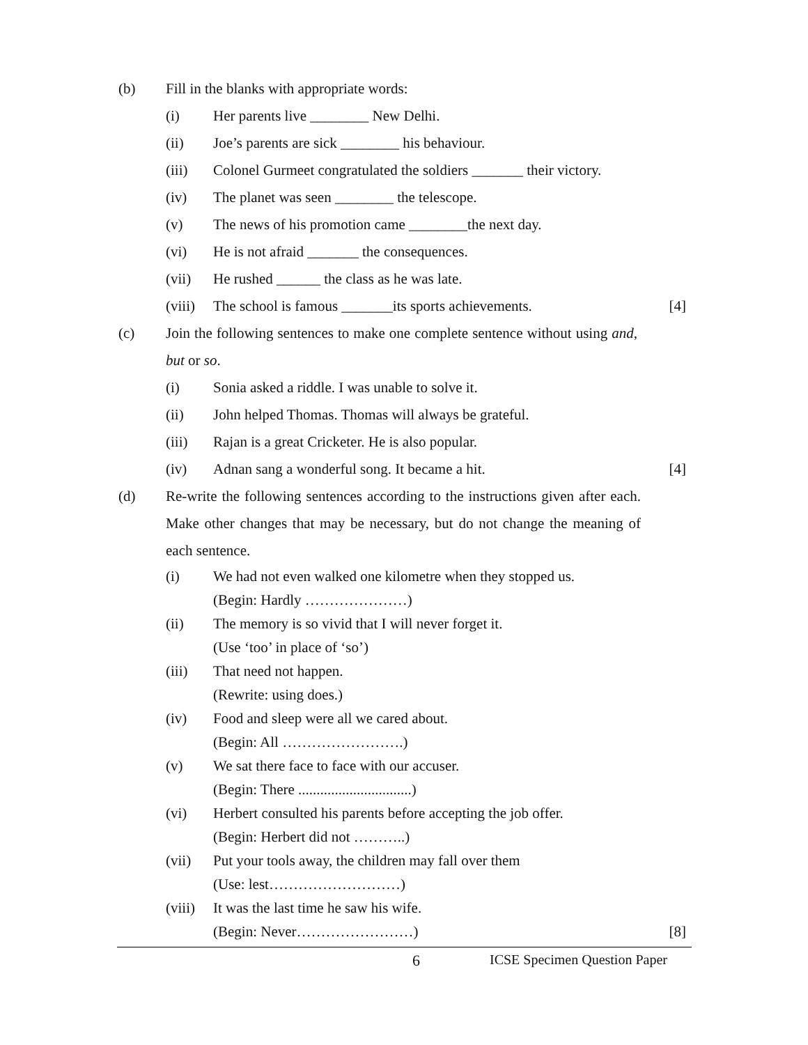(b) Fill in the blanks with appropriate words:
(i) Her parents live ________ New Delhi.
(ii) Joe’s parents are sick ________ his behaviour.
(iii) Colonel Gurmeet congratulated the soldiers _______ their victory.
(iv) The planet was seen ________ the telescope.
(v) The news of his promotion came ________the next day.
(vi) He is not afraid _______ the consequences.
(vii) He rushed ______ the class as he was late.
(viii)
The school is famous _______its sports achievements.
[4]
(c) Join the following sentences to make one complete sentence without using and, but or so.
(i) Sonia asked a riddle. I was unable to solve it.
(ii) John helped Thomas. Thomas will always be grateful.
(iii) Rajan is a great Cricketer. He is also popular.
(iv) Adnan sang a wonderful song. It became a hit.
[4]
(d) Re-write the following sentences according to the instructions given after each. Make other changes that may be necessary, but do not change the meaning of each sentence.
(i) We had not even walked one kilometre when they stopped us.
(Begin: Hardly …………………)
(ii) The memory is so vivid that I will never forget it.
(Use ‘too’ in place of ‘so’)
(iii) That need not happen.
(Rewrite: using does.)
(iv) Food and sleep were all we cared about.
(Begin: All …………………….)
(v) We sat there face to face with our accuser.
(Begin: There ...............................)
(vi) Herbert consulted his parents before accepting the job offer.
(Begin: Herbert did not ………..)
(vii) Put your tools away, the children may fall over them
(Use: lest………………………)
(viii)
It was the last time he saw his wife.
(Begin: Never……………………)
[8]
6 ICSE Specimen Question Paper